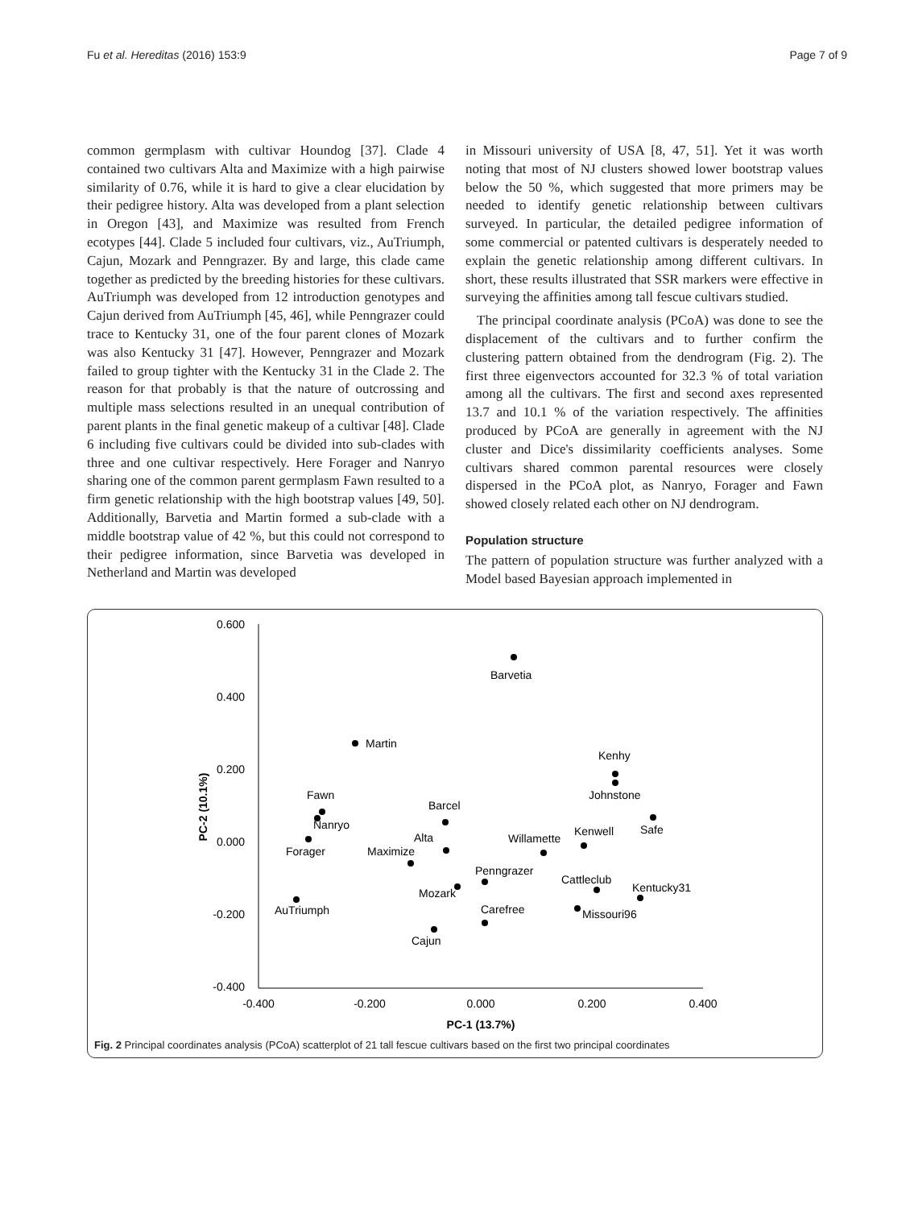Fu et al. Hereditas (2016) 153:9 Page 7 of 9
common germplasm with cultivar Houndog [37]. Clade 4 contained two cultivars Alta and Maximize with a high pairwise similarity of 0.76, while it is hard to give a clear elucidation by their pedigree history. Alta was developed from a plant selection in Oregon [43], and Maximize was resulted from French ecotypes [44]. Clade 5 included four cultivars, viz., AuTriumph, Cajun, Mozark and Penngrazer. By and large, this clade came together as predicted by the breeding histories for these cultivars. AuTriumph was developed from 12 introduction genotypes and Cajun derived from AuTriumph [45, 46], while Penngrazer could trace to Kentucky 31, one of the four parent clones of Mozark was also Kentucky 31 [47]. However, Penngrazer and Mozark failed to group tighter with the Kentucky 31 in the Clade 2. The reason for that probably is that the nature of outcrossing and multiple mass selections resulted in an unequal contribution of parent plants in the final genetic makeup of a cultivar [48]. Clade 6 including five cultivars could be divided into sub-clades with three and one cultivar respectively. Here Forager and Nanryo sharing one of the common parent germplasm Fawn resulted to a firm genetic relationship with the high bootstrap values [49, 50]. Additionally, Barvetia and Martin formed a sub-clade with a middle bootstrap value of 42 %, but this could not correspond to their pedigree information, since Barvetia was developed in Netherland and Martin was developed
in Missouri university of USA [8, 47, 51]. Yet it was worth noting that most of NJ clusters showed lower bootstrap values below the 50 %, which suggested that more primers may be needed to identify genetic relationship between cultivars surveyed. In particular, the detailed pedigree information of some commercial or patented cultivars is desperately needed to explain the genetic relationship among different cultivars. In short, these results illustrated that SSR markers were effective in surveying the affinities among tall fescue cultivars studied.
The principal coordinate analysis (PCoA) was done to see the displacement of the cultivars and to further confirm the clustering pattern obtained from the dendrogram (Fig. 2). The first three eigenvectors accounted for 32.3 % of total variation among all the cultivars. The first and second axes represented 13.7 and 10.1 % of the variation respectively. The affinities produced by PCoA are generally in agreement with the NJ cluster and Dice's dissimilarity coefficients analyses. Some cultivars shared common parental resources were closely dispersed in the PCoA plot, as Nanryo, Forager and Fawn showed closely related each other on NJ dendrogram.
Population structure
The pattern of population structure was further analyzed with a Model based Bayesian approach implemented in
0.600
0.400
0.200
0.000
-0.200
-0.400
-0.400
-0.200
0.000
0.200
0.400
PC-1 (13.7%)
PC-2 (10.1%)
Barvetia
Martin
Kenhy
Johnstone
Fawn
Nanryo
Forager
Barcel
Alta
Maximize
Willamette
Kenwell
Safe
Penngrazer
Mozark
Cattleclub
Kentucky31
Missouri96
Carefree
AuTriumph
Cajun
Fig. 2 Principal coordinates analysis (PCoA) scatterplot of 21 tall fescue cultivars based on the first two principal coordinates